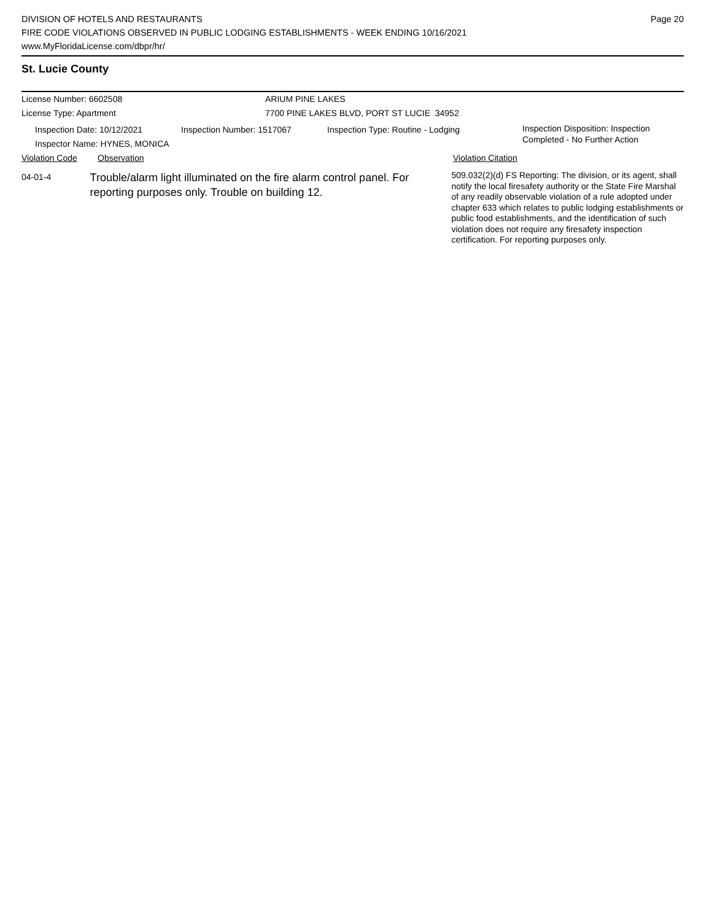DIVISION OF HOTELS AND RESTAURANTS
FIRE CODE VIOLATIONS OBSERVED IN PUBLIC LODGING ESTABLISHMENTS - WEEK ENDING 10/16/2021
www.MyFloridaLicense.com/dbpr/hr/
Page 20
St. Lucie County
License Number: 6602508 ARIUM PINE LAKES
License Type: Apartment 7700 PINE LAKES BLVD, PORT ST LUCIE 34952
Inspection Date: 10/12/2021
Inspector Name: HYNES, MONICA
Inspection Number: 1517067 Inspection Type: Routine - Lodging
Inspection Disposition: Inspection
Completed - No Further Action
Violation Code Observation Violation Citation
04-01-4
Trouble/alarm light illuminated on the fire alarm control panel. For reporting purposes only. Trouble on building 12.
509.032(2)(d) FS Reporting: The division, or its agent, shall notify the local firesafety authority or the State Fire Marshal of any readily observable violation of a rule adopted under chapter 633 which relates to public lodging establishments or public food establishments, and the identification of such violation does not require any firesafety inspection certification. For reporting purposes only.